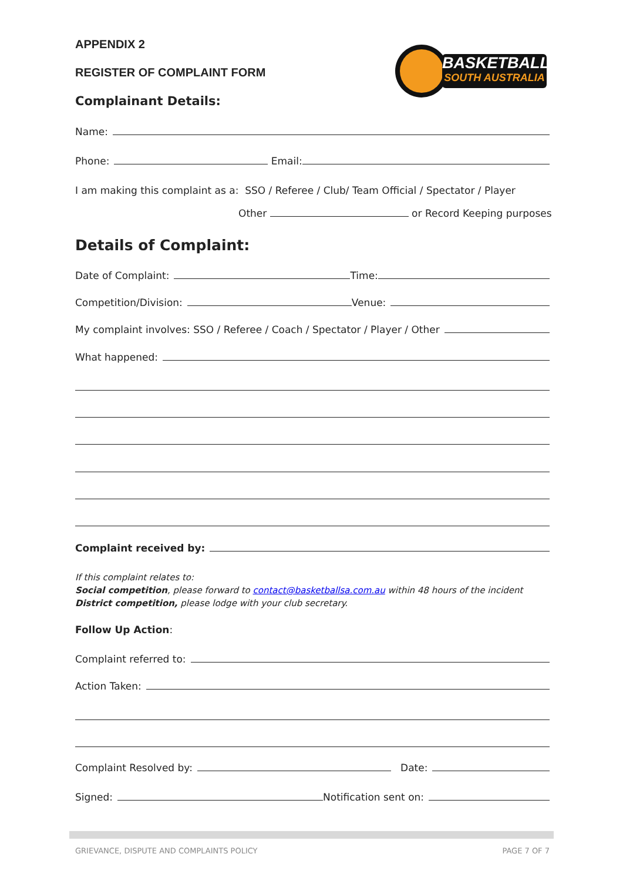APPENDIX 2
REGISTER OF COMPLAINT FORM
BASKETBALL
SOUTH AUSTRALIA
Complainant Details:
Name:
Phone: Email:
I am making this complaint as a: SSO / Referee / Club/ Team Official / Spectator / Player
Other or Record Keeping purposes
Details of Complaint:
Date of Complaint: Time:
Competition/Division: Venue:
My complaint involves: SSO / Referee / Coach / Spectator / Player / Other
What happened:
Complaint received by:
If this complaint relates to:
Social competition, please forward to contact@basketballsa.com.au within 48 hours of the incident
District competition, please lodge with your club secretary.
Follow Up Action:
Complaint referred to:
Action Taken:
Complaint Resolved by: Date:
Signed: Notification sent on:
GRIEVANCE, DISPUTE AND COMPLAINTS POLICY PAGE 7 OF 7